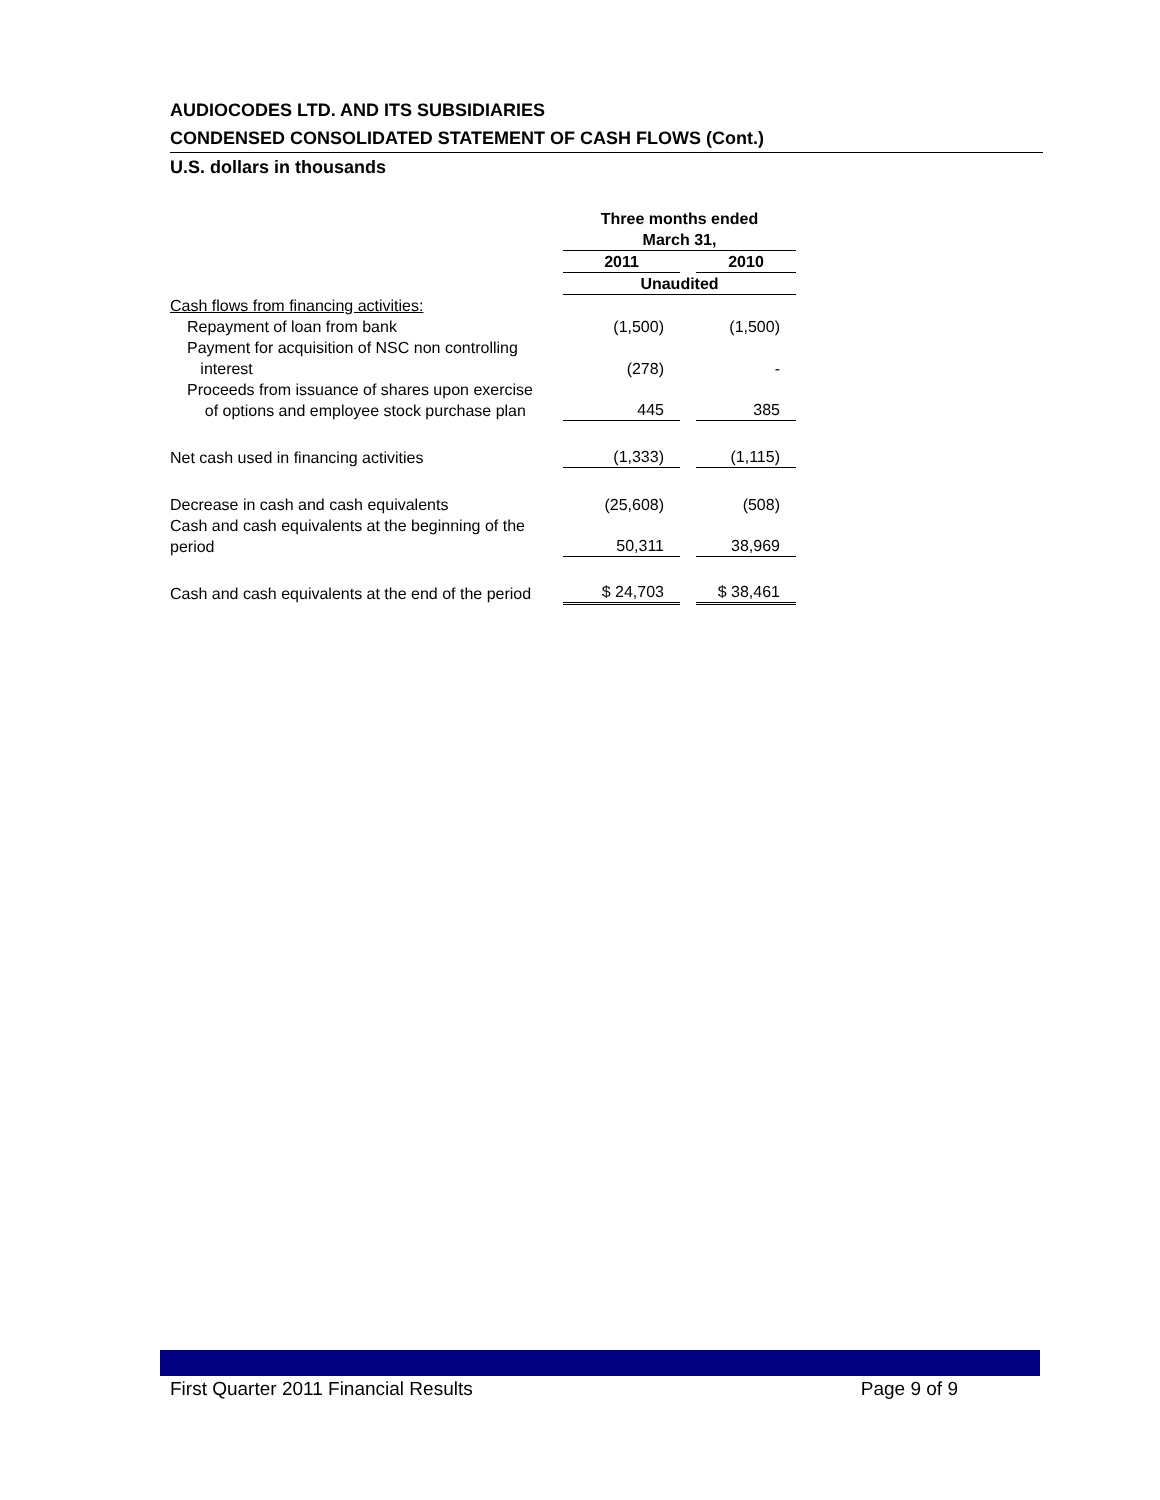AUDIOCODES LTD. AND ITS SUBSIDIARIES
CONDENSED CONSOLIDATED STATEMENT OF CASH FLOWS (Cont.)
U.S. dollars in thousands
| | Three months ended March 31, | | |
| | 2011 | | 2010 |
| | Unaudited | | |
| Cash flows from financing activities: | | | |
| Repayment of loan from bank | (1,500) | | (1,500) |
| Payment for acquisition of NSC non controlling interest | (278) | | - |
| Proceeds from issuance of shares upon exercise of options and employee stock purchase plan | 445 | | 385 |
| Net cash used in financing activities | (1,333) | | (1,115) |
| Decrease in cash and cash equivalents | (25,608) | | (508) |
| Cash and cash equivalents at the beginning of the period | 50,311 | | 38,969 |
| Cash and cash equivalents at the end of the period | $ 24,703 | | $ 38,461 |
First Quarter 2011 Financial Results Page 9 of 9